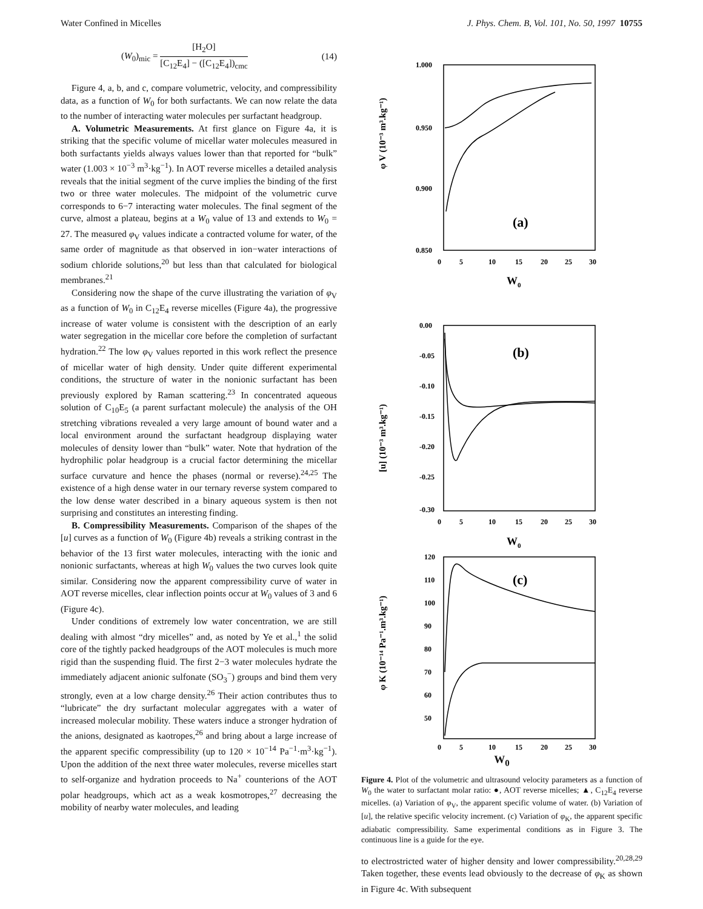Water Confined in Micelles J. Phys. Chem. B, Vol. 101, No. 50, 1997 10755
(W<sub>0</sub>)<sub>mic</sub> = [H<sub>2</sub>O] [C<sub>12</sub>E<sub>4</sub>] − ([C<sub>12</sub>E<sub>4</sub>])<sub>cmc</sub> (14)
Figure 4, a, b, and c, compare volumetric, velocity, and compressibility data, as a function of W<sub>0</sub> for both surfactants. We can now relate the data to the number of interacting water molecules per surfactant headgroup.
A. Volumetric Measurements. At first glance on Figure 4a, it is striking that the specific volume of micellar water molecules measured in both surfactants yields always values lower than that reported for “bulk” water (1.003 × 10<sup>−3</sup> m<sup>3</sup>·kg<sup>−1</sup>). In AOT reverse micelles a detailed analysis reveals that the initial segment of the curve implies the binding of the first two or three water molecules. The midpoint of the volumetric curve corresponds to 6−7 interacting water molecules. The final segment of the curve, almost a plateau, begins at a W<sub>0</sub> value of 13 and extends to W<sub>0</sub> = 27. The measured φ<sub>V</sub> values indicate a contracted volume for water, of the same order of magnitude as that observed in ion−water interactions of sodium chloride solutions,<sup>20</sup> but less than that calculated for biological membranes.<sup>21</sup>
Considering now the shape of the curve illustrating the variation of φ<sub>V</sub> as a function of W<sub>0</sub> in C<sub>12</sub>E<sub>4</sub> reverse micelles (Figure 4a), the progressive increase of water volume is consistent with the description of an early water segregation in the micellar core before the completion of surfactant hydration.<sup>22</sup> The low φ<sub>V</sub> values reported in this work reflect the presence of micellar water of high density. Under quite different experimental conditions, the structure of water in the nonionic surfactant has been previously explored by Raman scattering.<sup>23</sup> In concentrated aqueous solution of C<sub>10</sub>E<sub>5</sub> (a parent surfactant molecule) the analysis of the OH stretching vibrations revealed a very large amount of bound water and a local environment around the surfactant headgroup displaying water molecules of density lower than “bulk” water. Note that hydration of the hydrophilic polar headgroup is a crucial factor determining the micellar surface curvature and hence the phases (normal or reverse).<sup>24,25</sup> The existence of a high dense water in our ternary reverse system compared to the low dense water described in a binary aqueous system is then not surprising and constitutes an interesting finding.
B. Compressibility Measurements. Comparison of the shapes of the [u] curves as a function of W<sub>0</sub> (Figure 4b) reveals a striking contrast in the behavior of the 13 first water molecules, interacting with the ionic and nonionic surfactants, whereas at high W<sub>0</sub> values the two curves look quite similar. Considering now the apparent compressibility curve of water in AOT reverse micelles, clear inflection points occur at W<sub>0</sub> values of 3 and 6 (Figure 4c).
Under conditions of extremely low water concentration, we are still dealing with almost “dry micelles” and, as noted by Ye et al.,<sup>1</sup> the solid core of the tightly packed headgroups of the AOT molecules is much more rigid than the suspending fluid. The first 2−3 water molecules hydrate the immediately adjacent anionic sulfonate (SO<sub>3</sub><sup>−</sup>) groups and bind them very strongly, even at a low charge density.<sup>26</sup> Their action contributes thus to “lubricate” the dry surfactant molecular aggregates with a water of increased molecular mobility. These waters induce a stronger hydration of the anions, designated as kaotropes,<sup>26</sup> and bring about a large increase of the apparent specific compressibility (up to 120 × 10<sup>−14</sup> Pa<sup>−1</sup>·m<sup>3</sup>·kg<sup>−1</sup>). Upon the addition of the next three water molecules, reverse micelles start to self-organize and hydration proceeds to Na<sup>+</sup> counterions of the AOT polar headgroups, which act as a weak kosmotropes,<sup>27</sup> decreasing the mobility of nearby water molecules, and leading
1.000
0.950
0.900
0.850
0
5
10
15
20
25
30
W0
(a)
φ V (10⁻³ m³.kg⁻¹)
0.00
-0.05
-0.10
-0.15
-0.20
-0.25
-0.30
0
5
10
15
20
25
30
W0
(b)
[u] (10⁻³ m³.kg⁻¹)
120
110
100
90
80
70
60
50
0
5
10
15
20
25
30
(c)
φ K (10⁻¹⁴ Pa⁻¹.m³.kg⁻¹)
W<sub>0</sub>
Figure 4. Plot of the volumetric and ultrasound velocity parameters as a function of W<sub>0</sub> the water to surfactant molar ratio: ●, AOT reverse micelles; ▲, C<sub>12</sub>E<sub>4</sub> reverse micelles. (a) Variation of φ<sub>V</sub>, the apparent specific volume of water. (b) Variation of [u], the relative specific velocity increment. (c) Variation of φ<sub>K</sub>, the apparent specific adiabatic compressibility. Same experimental conditions as in Figure 3. The continuous line is a guide for the eye.
to electrostricted water of higher density and lower compressibility.<sup>20,28,29</sup> Taken together, these events lead obviously to the decrease of φ<sub>K</sub> as shown in Figure 4c. With subsequent